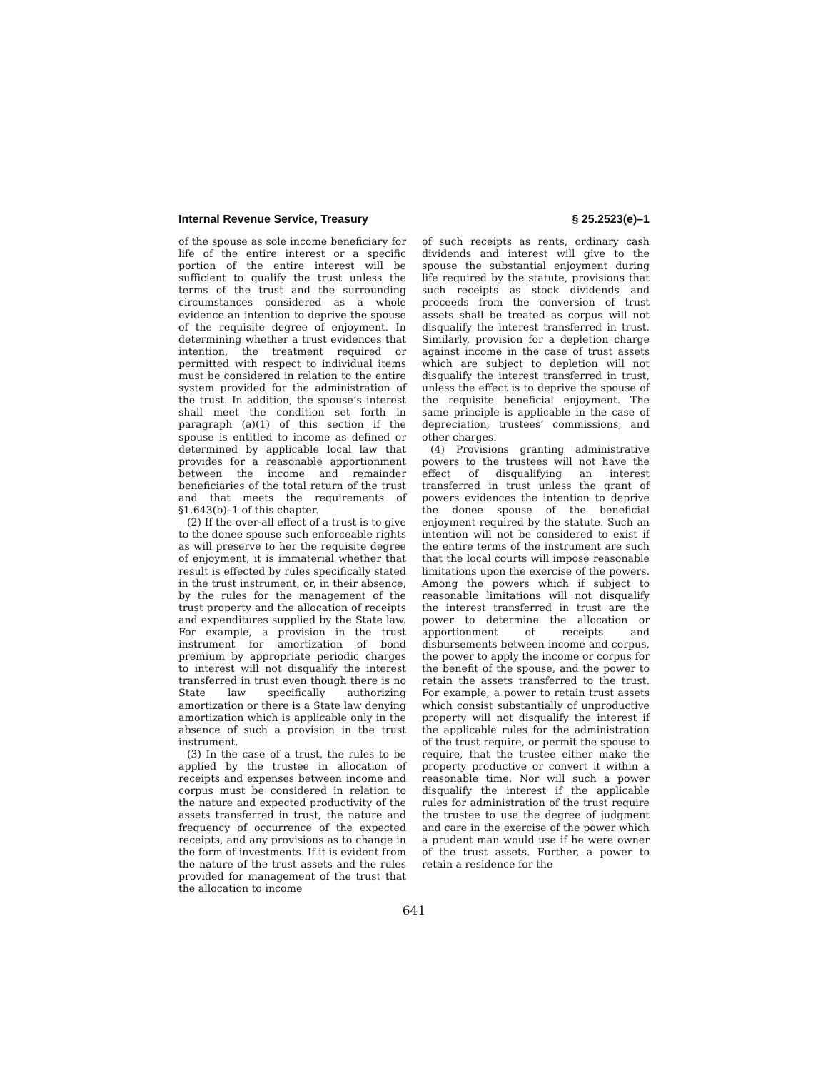Internal Revenue Service, Treasury § 25.2523(e)–1
of the spouse as sole income beneficiary for life of the entire interest or a specific portion of the entire interest will be sufficient to qualify the trust unless the terms of the trust and the surrounding circumstances considered as a whole evidence an intention to deprive the spouse of the requisite degree of enjoyment. In determining whether a trust evidences that intention, the treatment required or permitted with respect to individual items must be considered in relation to the entire system provided for the administration of the trust. In addition, the spouse’s interest shall meet the condition set forth in paragraph (a)(1) of this section if the spouse is entitled to income as defined or determined by applicable local law that provides for a reasonable apportionment between the income and remainder beneficiaries of the total return of the trust and that meets the requirements of §1.643(b)–1 of this chapter.
(2) If the over-all effect of a trust is to give to the donee spouse such enforceable rights as will preserve to her the requisite degree of enjoyment, it is immaterial whether that result is effected by rules specifically stated in the trust instrument, or, in their absence, by the rules for the management of the trust property and the allocation of receipts and expenditures supplied by the State law. For example, a provision in the trust instrument for amortization of bond premium by appropriate periodic charges to interest will not disqualify the interest transferred in trust even though there is no State law specifically authorizing amortization or there is a State law denying amortization which is applicable only in the absence of such a provision in the trust instrument.
(3) In the case of a trust, the rules to be applied by the trustee in allocation of receipts and expenses between income and corpus must be considered in relation to the nature and expected productivity of the assets transferred in trust, the nature and frequency of occurrence of the expected receipts, and any provisions as to change in the form of investments. If it is evident from the nature of the trust assets and the rules provided for management of the trust that the allocation to income
of such receipts as rents, ordinary cash dividends and interest will give to the spouse the substantial enjoyment during life required by the statute, provisions that such receipts as stock dividends and proceeds from the conversion of trust assets shall be treated as corpus will not disqualify the interest transferred in trust. Similarly, provision for a depletion charge against income in the case of trust assets which are subject to depletion will not disqualify the interest transferred in trust, unless the effect is to deprive the spouse of the requisite beneficial enjoyment. The same principle is applicable in the case of depreciation, trustees’ commissions, and other charges.
(4) Provisions granting administrative powers to the trustees will not have the effect of disqualifying an interest transferred in trust unless the grant of powers evidences the intention to deprive the donee spouse of the beneficial enjoyment required by the statute. Such an intention will not be considered to exist if the entire terms of the instrument are such that the local courts will impose reasonable limitations upon the exercise of the powers. Among the powers which if subject to reasonable limitations will not disqualify the interest transferred in trust are the power to determine the allocation or apportionment of receipts and disbursements between income and corpus, the power to apply the income or corpus for the benefit of the spouse, and the power to retain the assets transferred to the trust. For example, a power to retain trust assets which consist substantially of unproductive property will not disqualify the interest if the applicable rules for the administration of the trust require, or permit the spouse to require, that the trustee either make the property productive or convert it within a reasonable time. Nor will such a power disqualify the interest if the applicable rules for administration of the trust require the trustee to use the degree of judgment and care in the exercise of the power which a prudent man would use if he were owner of the trust assets. Further, a power to retain a residence for the
641